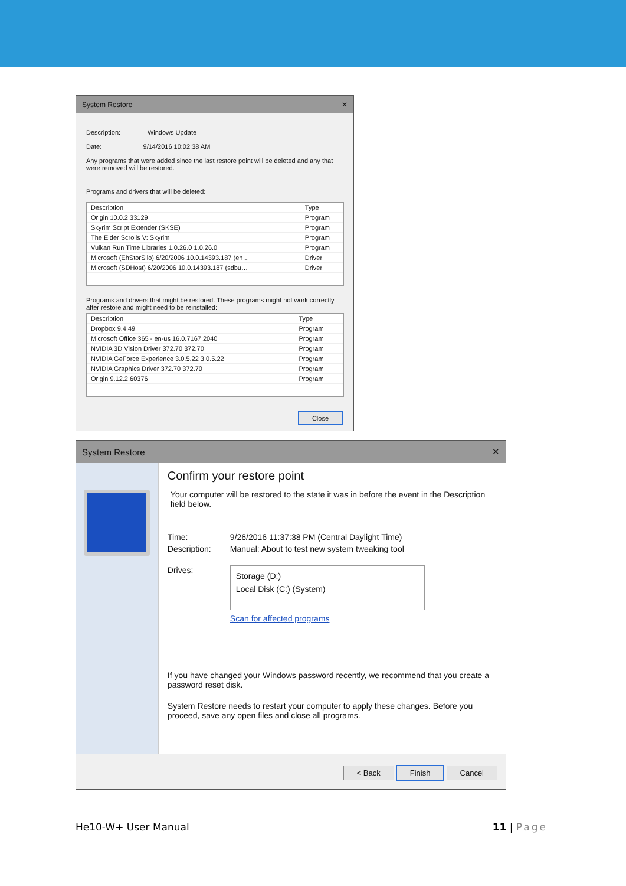System Restore ✕
Description: Windows Update
Date: 9/14/2016 10:02:38 AM
Any programs that were added since the last restore point will be deleted and any that were removed will be restored.
Programs and drivers that will be deleted:
| Description | Type |
| --- | --- |
| Origin 10.0.2.33129 | Program |
| Skyrim Script Extender (SKSE) | Program |
| The Elder Scrolls V: Skyrim | Program |
| Vulkan Run Time Libraries 1.0.26.0 1.0.26.0 | Program |
| Microsoft (EhStorSilo) 6/20/2006 10.0.14393.187 (eh… | Driver |
| Microsoft (SDHost) 6/20/2006 10.0.14393.187 (sdbu… | Driver |
Programs and drivers that might be restored. These programs might not work correctly after restore and might need to be reinstalled:
| Description | Type |
| --- | --- |
| Dropbox 9.4.49 | Program |
| Microsoft Office 365 - en-us 16.0.7167.2040 | Program |
| NVIDIA 3D Vision Driver 372.70 372.70 | Program |
| NVIDIA GeForce Experience 3.0.5.22 3.0.5.22 | Program |
| NVIDIA Graphics Driver 372.70 372.70 | Program |
| Origin 9.12.2.60376 | Program |
Close
System Restore ✕
Confirm your restore point
Your computer will be restored to the state it was in before the event in the Description field below.
Time: 9/26/2016 11:37:38 PM (Central Daylight Time)
Description: Manual: About to test new system tweaking tool
Drives:
Storage (D:)
Local Disk (C:) (System)
Scan for affected programs
If you have changed your Windows password recently, we recommend that you create a password reset disk.
System Restore needs to restart your computer to apply these changes. Before you proceed, save any open files and close all programs.
< Back Finish Cancel
He10-W+ User Manual 11 | Page